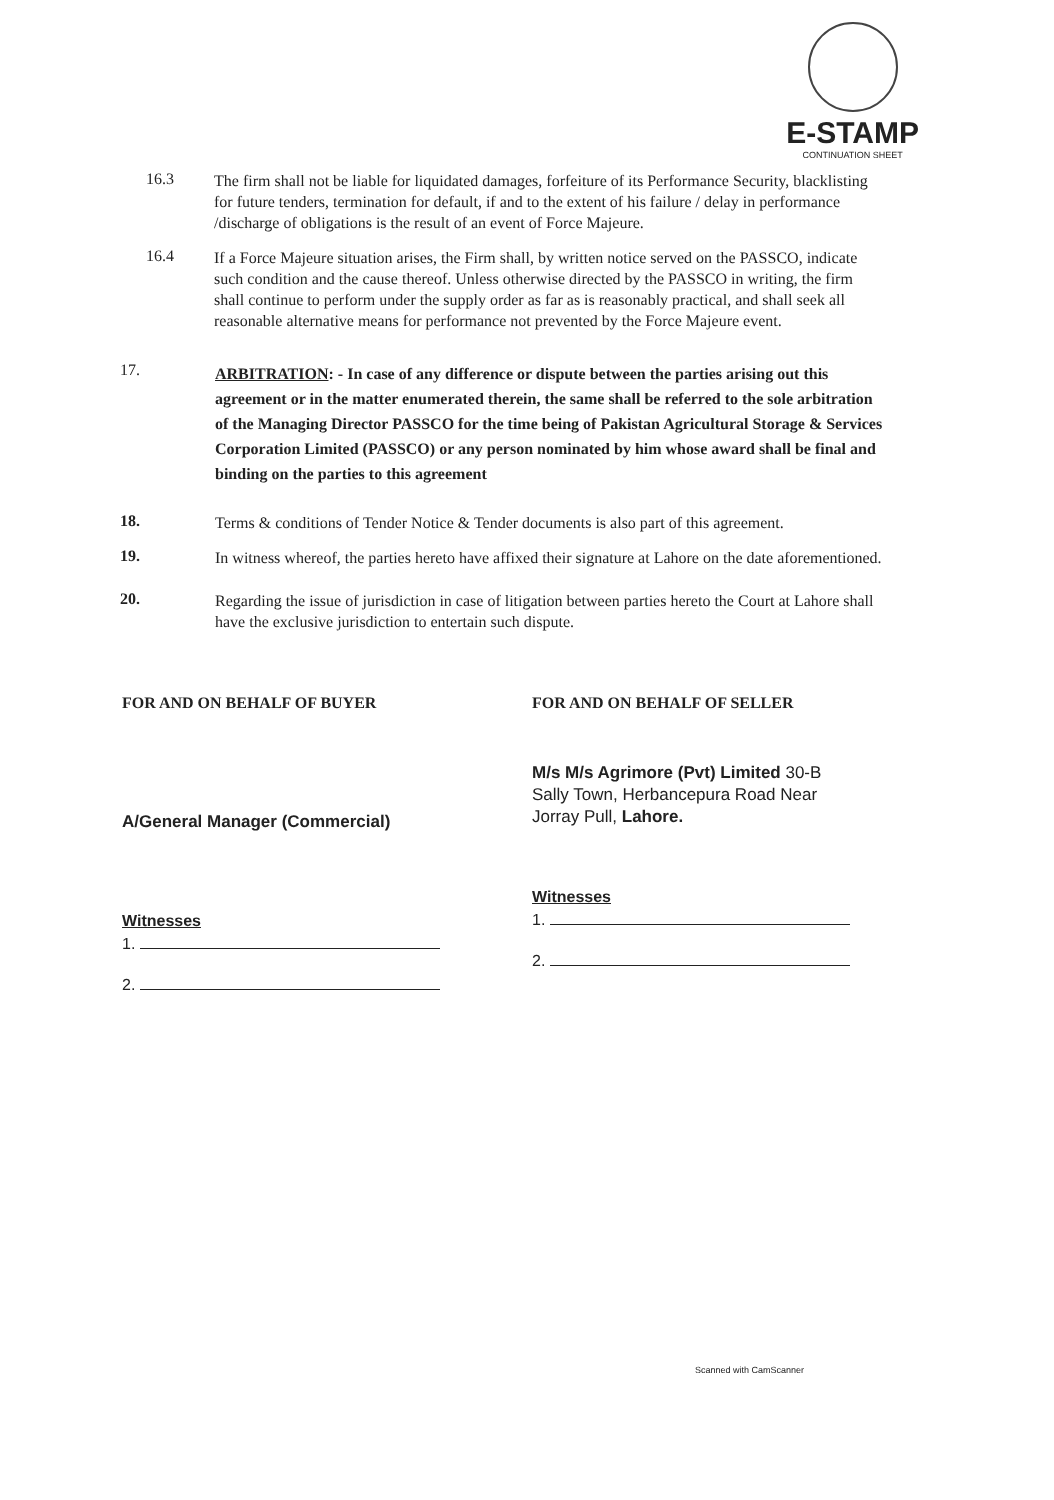E-STAMP
CONTINUATION SHEET
16.3
The firm shall not be liable for liquidated damages, forfeiture of its Performance Security, blacklisting for future tenders, termination for default, if and to the extent of his failure / delay in performance /discharge of obligations is the result of an event of Force Majeure.
16.4
If a Force Majeure situation arises, the Firm shall, by written notice served on the PASSCO, indicate such condition and the cause thereof. Unless otherwise directed by the PASSCO in writing, the firm shall continue to perform under the supply order as far as is reasonably practical, and shall seek all reasonable alternative means for performance not prevented by the Force Majeure event.
17.
ARBITRATION: - In case of any difference or dispute between the parties arising out this agreement or in the matter enumerated therein, the same shall be referred to the sole arbitration of the Managing Director PASSCO for the time being of Pakistan Agricultural Storage & Services Corporation Limited (PASSCO) or any person nominated by him whose award shall be final and binding on the parties to this agreement
18.
Terms & conditions of Tender Notice & Tender documents is also part of this agreement.
19.
In witness whereof, the parties hereto have affixed their signature at Lahore on the date aforementioned.
20.
Regarding the issue of jurisdiction in case of litigation between parties hereto the Court at Lahore shall have the exclusive jurisdiction to entertain such dispute.
FOR AND ON BEHALF OF BUYER
A/General Manager (Commercial)
Witnesses
1.
2.
FOR AND ON BEHALF OF SELLER
M/s M/s Agrimore (Pvt) Limited 30-B
Sally Town, Herbancepura Road Near
Jorray Pull, Lahore.
Witnesses
1.
2.
Scanned with CamScanner